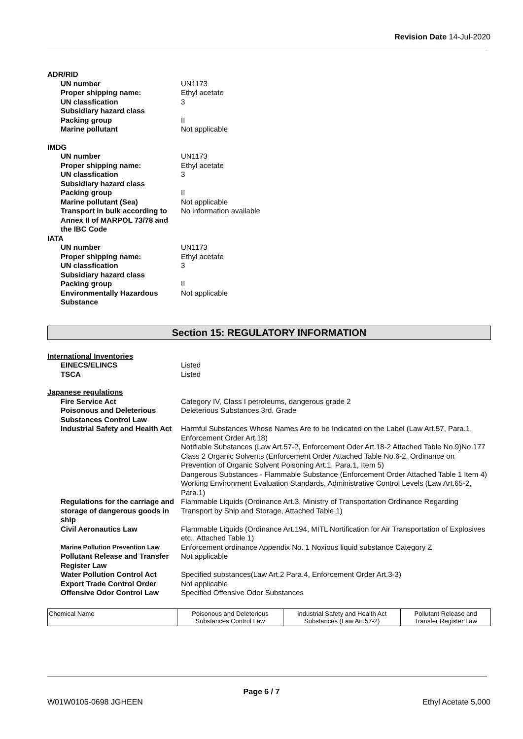Revision Date 14-Jul-2020
| ADR/RID | |
| UN number | UN1173 |
| Proper shipping name: | Ethyl acetate |
| UN classfication | 3 |
| Subsidiary hazard class | |
| Packing group | II |
| Marine pollutant | Not applicable |
| IMDG | |
| UN number | UN1173 |
| Proper shipping name: | Ethyl acetate |
| UN classfication | 3 |
| Subsidiary hazard class | |
| Packing group | II |
| Marine pollutant (Sea) | Not applicable |
| Transport in bulk according to Annex II of MARPOL 73/78 and the IBC Code | No information available |
| IATA | |
| UN number | UN1173 |
| Proper shipping name: | Ethyl acetate |
| UN classfication | 3 |
| Subsidiary hazard class | |
| Packing group | II |
| Environmentally Hazardous Substance | Not applicable |
Section 15: REGULATORY INFORMATION
| International Inventories | |
| EINECS/ELINCS | Listed |
| TSCA | Listed |
| Japanese regulations | |
| Fire Service Act | Category IV, Class I petroleums, dangerous grade 2 |
| Poisonous and Deleterious Substances Control Law | Deleterious Substances 3rd. Grade |
| Industrial Safety and Health Act | Harmful Substances Whose Names Are to be Indicated on the Label (Law Art.57, Para.1, Enforcement Order Art.18) Notifiable Substances (Law Art.57-2, Enforcement Oder Art.18-2 Attached Table No.9)No.177 Class 2 Organic Solvents (Enforcement Order Attached Table No.6-2, Ordinance on Prevention of Organic Solvent Poisoning Art.1, Para.1, Item 5) Dangerous Substances - Flammable Substance (Enforcement Order Attached Table 1 Item 4) Working Environment Evaluation Standards, Administrative Control Levels (Law Art.65-2, Para.1) |
| Regulations for the carriage and storage of dangerous goods in ship | Flammable Liquids (Ordinance Art.3, Ministry of Transportation Ordinance Regarding Transport by Ship and Storage, Attached Table 1) |
| Civil Aeronautics Law | Flammable Liquids (Ordinance Art.194, MITL Nortification for Air Transportation of Explosives etc., Attached Table 1) |
| Marine Pollution Prevention Law | Enforcement ordinance Appendix No. 1 Noxious liquid substance Category Z |
| Pollutant Release and Transfer Register Law | Not applicable |
| Water Pollution Control Act | Specified substances(Law Art.2 Para.4, Enforcement Order Art.3-3) |
| Export Trade Control Order | Not applicable |
| Offensive Odor Control Law | Specified Offensive Odor Substances |
| Chemical Name | Poisonous and Deleterious Substances Control Law | Industrial Safety and Health Act Substances (Law Art.57-2) | Pollutant Release and Transfer Register Law |
Page 6 / 7
W01W0105-0698 JGHEEN Ethyl Acetate 5,000